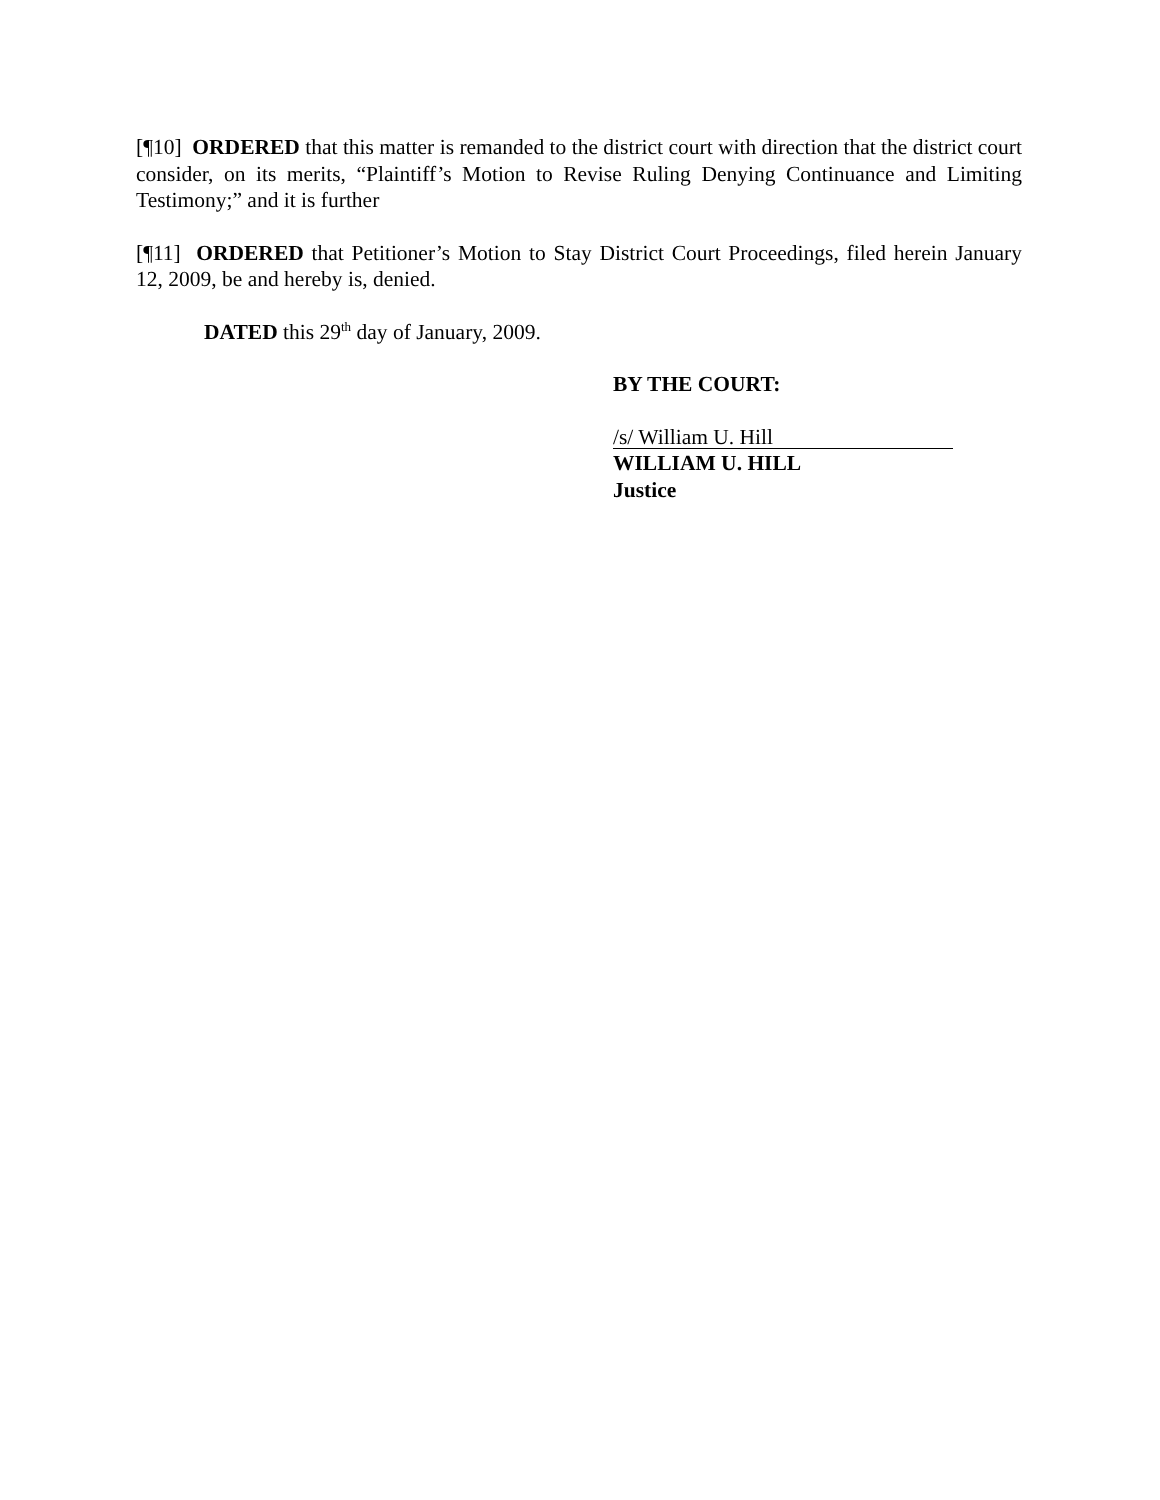[¶10] ORDERED that this matter is remanded to the district court with direction that the district court consider, on its merits, “Plaintiff’s Motion to Revise Ruling Denying Continuance and Limiting Testimony;” and it is further
[¶11] ORDERED that Petitioner’s Motion to Stay District Court Proceedings, filed herein January 12, 2009, be and hereby is, denied.
DATED this 29<sup>th</sup> day of January, 2009.
BY THE COURT:
/s/ William U. Hill
WILLIAM U. HILL
Justice